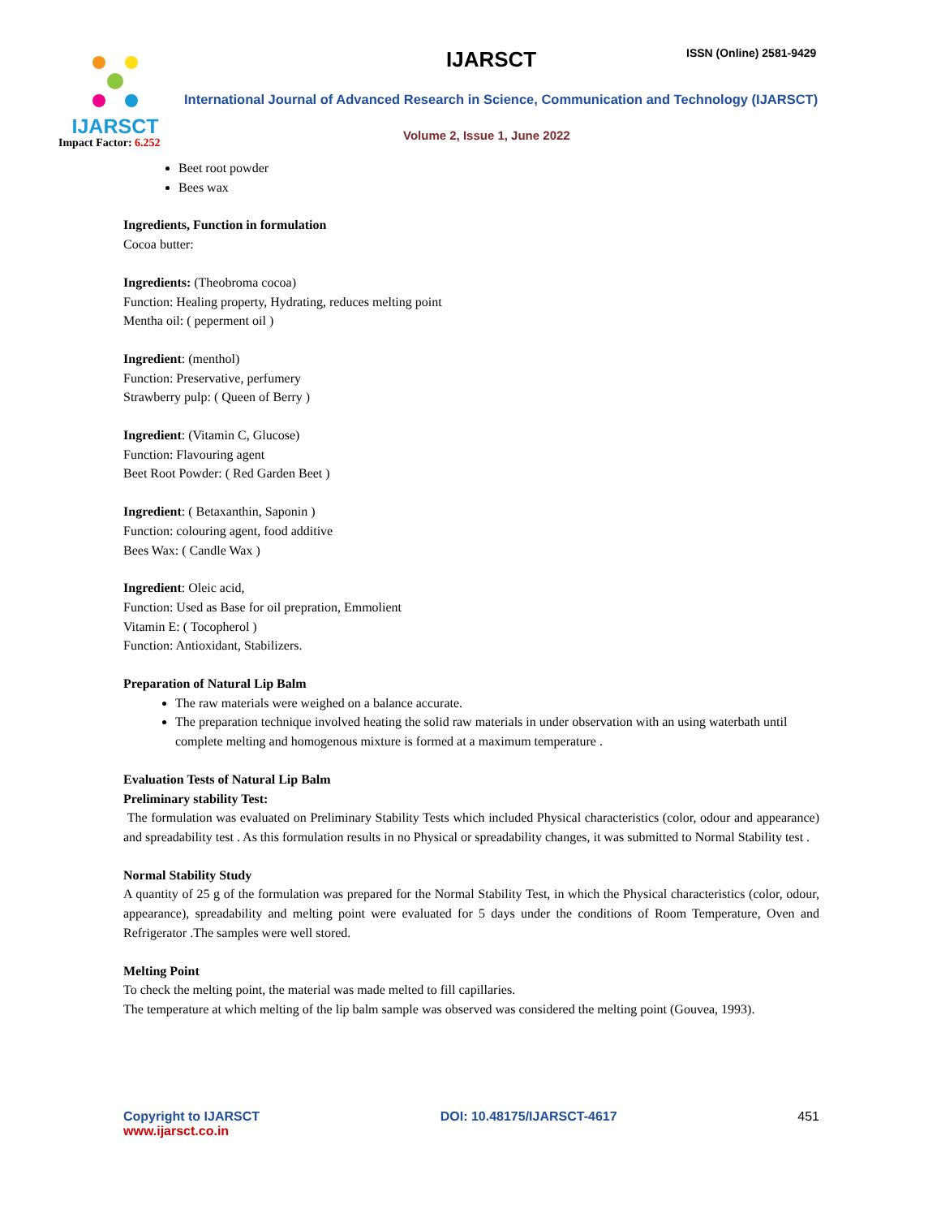IJARSCT
Impact Factor: 6.252
IJARSCT ISSN (Online) 2581-9429
International Journal of Advanced Research in Science, Communication and Technology (IJARSCT)
Volume 2, Issue 1, June 2022
Beet root powder
Bees wax
Ingredients, Function in formulation
Cocoa butter:
Ingredients: (Theobroma cocoa)
Function: Healing property, Hydrating, reduces melting point
Mentha oil: ( peperment oil )
Ingredient: (menthol)
Function: Preservative, perfumery
Strawberry pulp: ( Queen of Berry )
Ingredient: (Vitamin C, Glucose)
Function: Flavouring agent
Beet Root Powder: ( Red Garden Beet )
Ingredient: ( Betaxanthin, Saponin )
Function: colouring agent, food additive
Bees Wax: ( Candle Wax )
Ingredient: Oleic acid,
Function: Used as Base for oil prepration, Emmolient
Vitamin E: ( Tocopherol )
Function: Antioxidant, Stabilizers.
Preparation of Natural Lip Balm
The raw materials were weighed on a balance accurate.
The preparation technique involved heating the solid raw materials in under observation with an using waterbath until complete melting and homogenous mixture is formed at a maximum temperature .
Evaluation Tests of Natural Lip Balm
Preliminary stability Test:
The formulation was evaluated on Preliminary Stability Tests which included Physical characteristics (color, odour and appearance) and spreadability test . As this formulation results in no Physical or spreadability changes, it was submitted to Normal Stability test .
Normal Stability Study
A quantity of 25 g of the formulation was prepared for the Normal Stability Test, in which the Physical characteristics (color, odour, appearance), spreadability and melting point were evaluated for 5 days under the conditions of Room Temperature, Oven and Refrigerator .The samples were well stored.
Melting Point
To check the melting point, the material was made melted to fill capillaries.
The temperature at which melting of the lip balm sample was observed was considered the melting point (Gouvea, 1993).
Copyright to IJARSCT
www.ijarsct.co.in
DOI: 10.48175/IJARSCT-4617 451